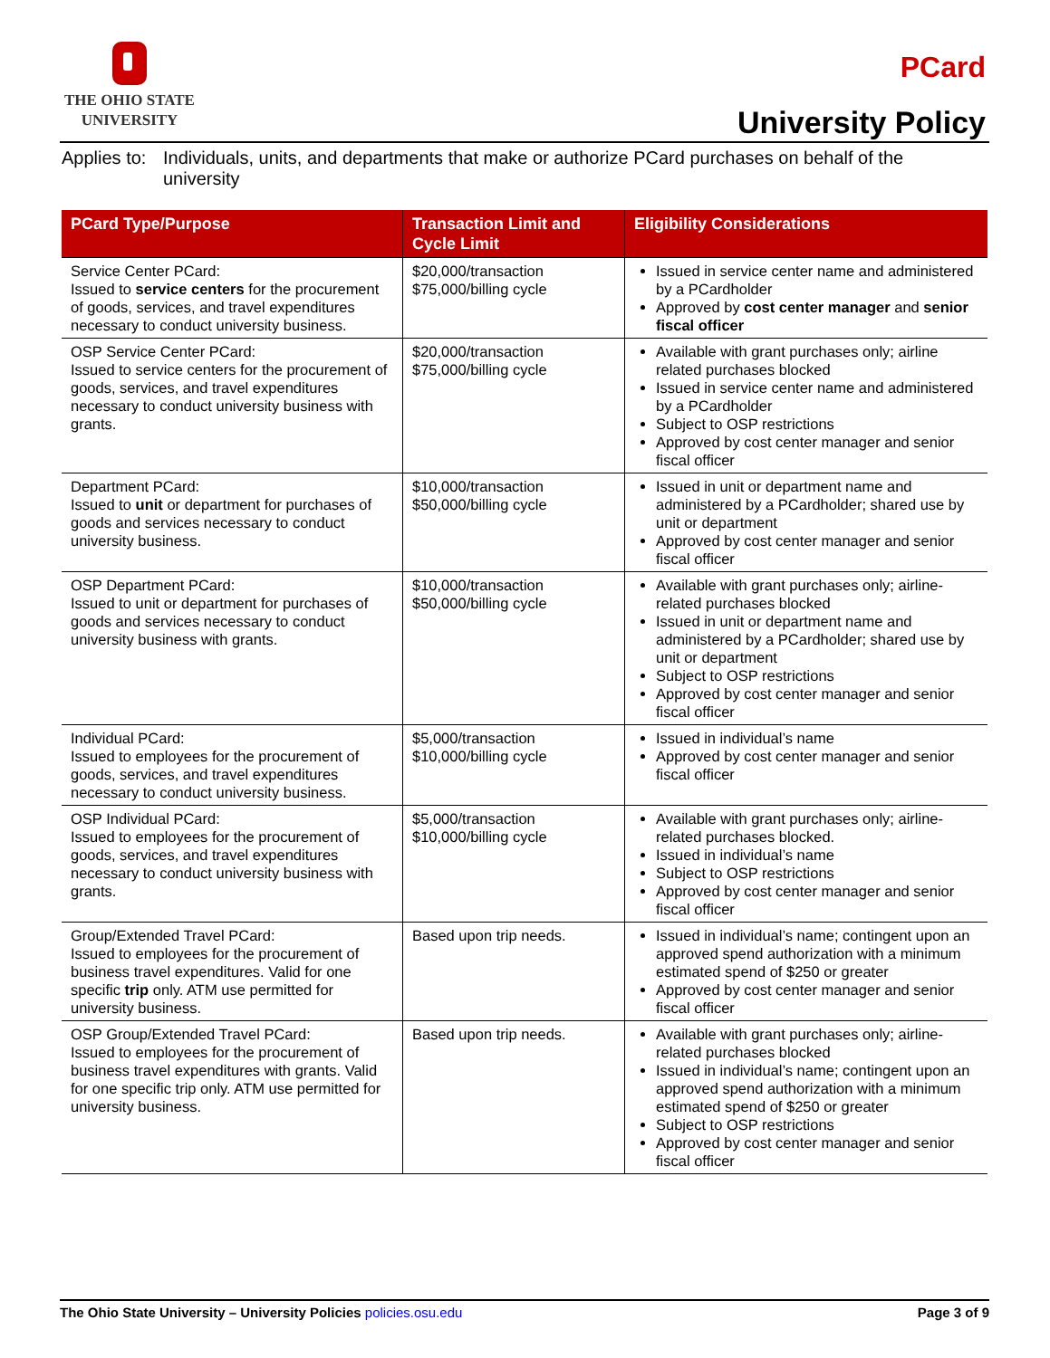THE OHIO STATE
UNIVERSITY
PCard
University Policy
Applies to: Individuals, units, and departments that make or authorize PCard purchases on behalf of the university
| PCard Type/Purpose | Transaction Limit and Cycle Limit | Eligibility Considerations |
| --- | --- | --- |
| Service Center PCard: Issued to service centers for the procurement of goods, services, and travel expenditures necessary to conduct university business. | $20,000/transaction $75,000/billing cycle | Issued in service center name and administered by a PCardholder Approved by cost center manager and senior fiscal officer |
| OSP Service Center PCard: Issued to service centers for the procurement of goods, services, and travel expenditures necessary to conduct university business with grants. | $20,000/transaction $75,000/billing cycle | Available with grant purchases only; airline related purchases blocked Issued in service center name and administered by a PCardholder Subject to OSP restrictions Approved by cost center manager and senior fiscal officer |
| Department PCard: Issued to unit or department for purchases of goods and services necessary to conduct university business. | $10,000/transaction $50,000/billing cycle | Issued in unit or department name and administered by a PCardholder; shared use by unit or department Approved by cost center manager and senior fiscal officer |
| OSP Department PCard: Issued to unit or department for purchases of goods and services necessary to conduct university business with grants. | $10,000/transaction $50,000/billing cycle | Available with grant purchases only; airline-related purchases blocked Issued in unit or department name and administered by a PCardholder; shared use by unit or department Subject to OSP restrictions Approved by cost center manager and senior fiscal officer |
| Individual PCard: Issued to employees for the procurement of goods, services, and travel expenditures necessary to conduct university business. | $5,000/transaction $10,000/billing cycle | Issued in individual’s name Approved by cost center manager and senior fiscal officer |
| OSP Individual PCard: Issued to employees for the procurement of goods, services, and travel expenditures necessary to conduct university business with grants. | $5,000/transaction $10,000/billing cycle | Available with grant purchases only; airline-related purchases blocked. Issued in individual’s name Subject to OSP restrictions Approved by cost center manager and senior fiscal officer |
| Group/Extended Travel PCard: Issued to employees for the procurement of business travel expenditures. Valid for one specific trip only. ATM use permitted for university business. | Based upon trip needs. | Issued in individual’s name; contingent upon an approved spend authorization with a minimum estimated spend of $250 or greater Approved by cost center manager and senior fiscal officer |
| OSP Group/Extended Travel PCard: Issued to employees for the procurement of business travel expenditures with grants. Valid for one specific trip only. ATM use permitted for university business. | Based upon trip needs. | Available with grant purchases only; airline-related purchases blocked Issued in individual’s name; contingent upon an approved spend authorization with a minimum estimated spend of $250 or greater Subject to OSP restrictions Approved by cost center manager and senior fiscal officer |
The Ohio State University – University Policies policies.osu.edu Page 3 of 9